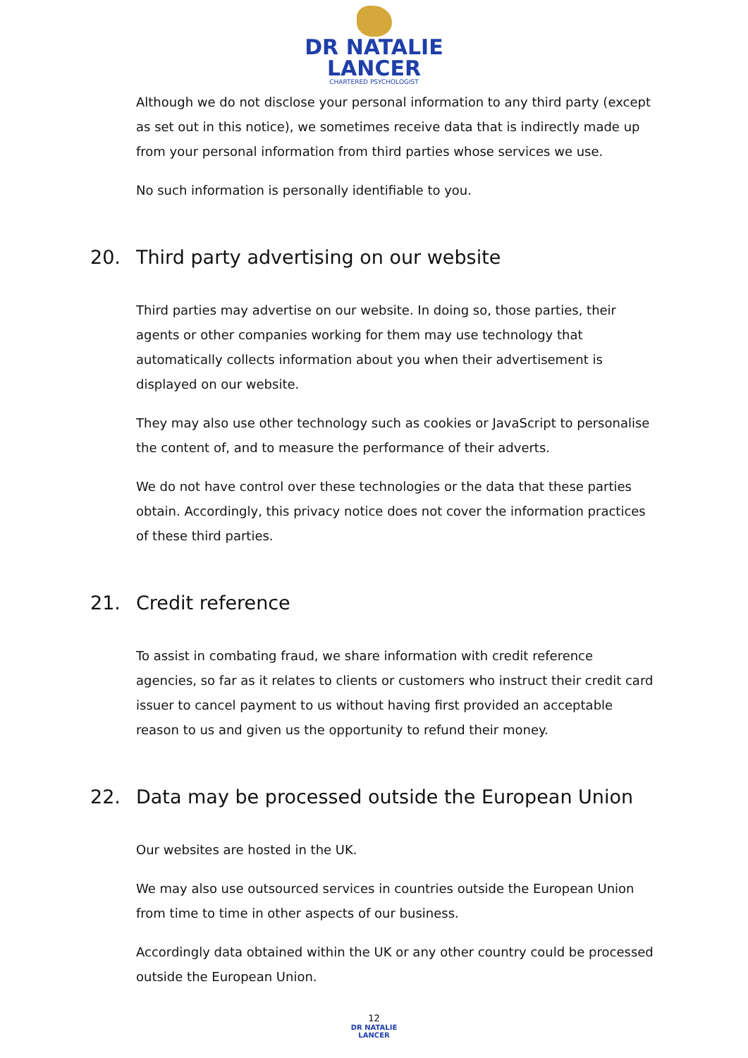DR NATALIE
LANCER
CHARTERED PSYCHOLOGIST
Although we do not disclose your personal information to any third party (except as set out in this notice), we sometimes receive data that is indirectly made up from your personal information from third parties whose services we use.
No such information is personally identifiable to you.
20. Third party advertising on our website
Third parties may advertise on our website. In doing so, those parties, their agents or other companies working for them may use technology that automatically collects information about you when their advertisement is displayed on our website.
They may also use other technology such as cookies or JavaScript to personalise the content of, and to measure the performance of their adverts.
We do not have control over these technologies or the data that these parties obtain. Accordingly, this privacy notice does not cover the information practices of these third parties.
21. Credit reference
To assist in combating fraud, we share information with credit reference agencies, so far as it relates to clients or customers who instruct their credit card issuer to cancel payment to us without having first provided an acceptable reason to us and given us the opportunity to refund their money.
22. Data may be processed outside the European Union
Our websites are hosted in the UK.
We may also use outsourced services in countries outside the European Union from time to time in other aspects of our business.
Accordingly data obtained within the UK or any other country could be processed outside the European Union.
12
DR NATALIE
LANCER